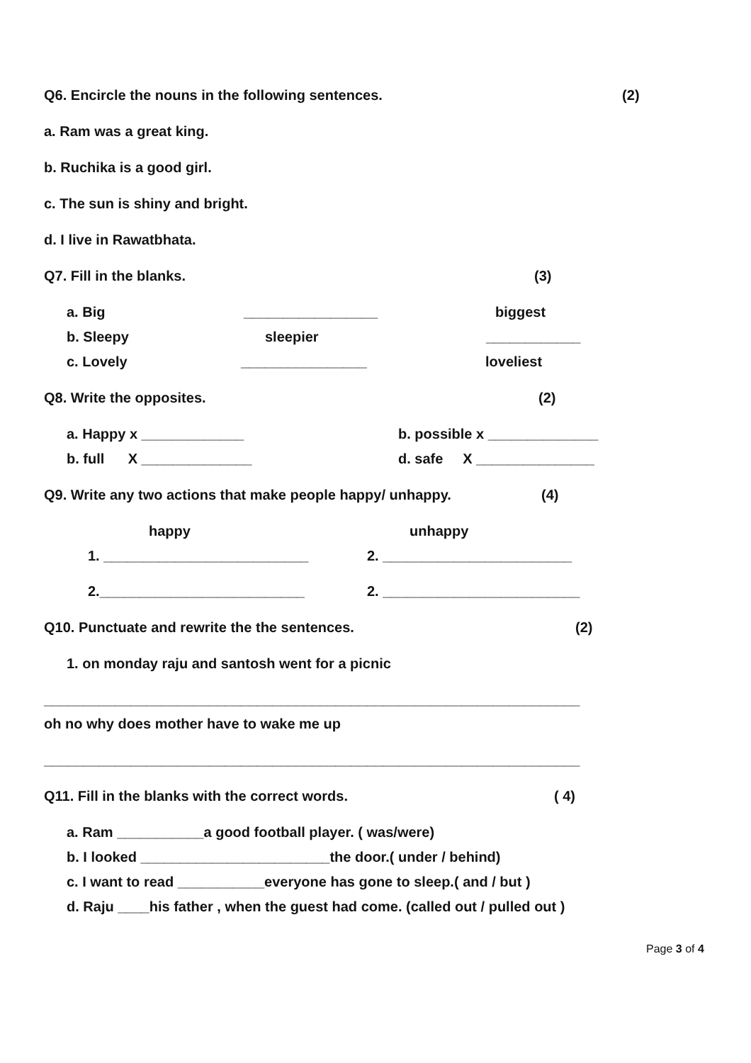Q6. Encircle the nouns in the following sentences. (2)
a. Ram was a great king.
b. Ruchika is a good girl.
c. The sun is shiny and bright.
d. I live in Rawatbhata.
Q7. Fill in the blanks. (3)
a. Big _________________ biggest
b. Sleepy sleepier ____________
c. Lovely ________________ loveliest
Q8. Write the opposites. (2)
a. Happy x _____________ b. possible x ______________
b. full X ______________ d. safe X _______________
Q9. Write any two actions that make people happy/ unhappy. (4)
happy unhappy
1. __________________________ 2. ________________________
2.__________________________ 2. _________________________
Q10. Punctuate and rewrite the the sentences. (2)
1. on monday raju and santosh went for a picnic
____________________________________________________________________
oh no why does mother have to wake me up
____________________________________________________________________
Q11. Fill in the blanks with the correct words. ( 4)
a. Ram ___________a good football player. ( was/were)
b. I looked ________________________the door.( under / behind)
c. I want to read ___________everyone has gone to sleep.( and / but )
d. Raju ____his father , when the guest had come. (called out / pulled out )
Page 3 of 4